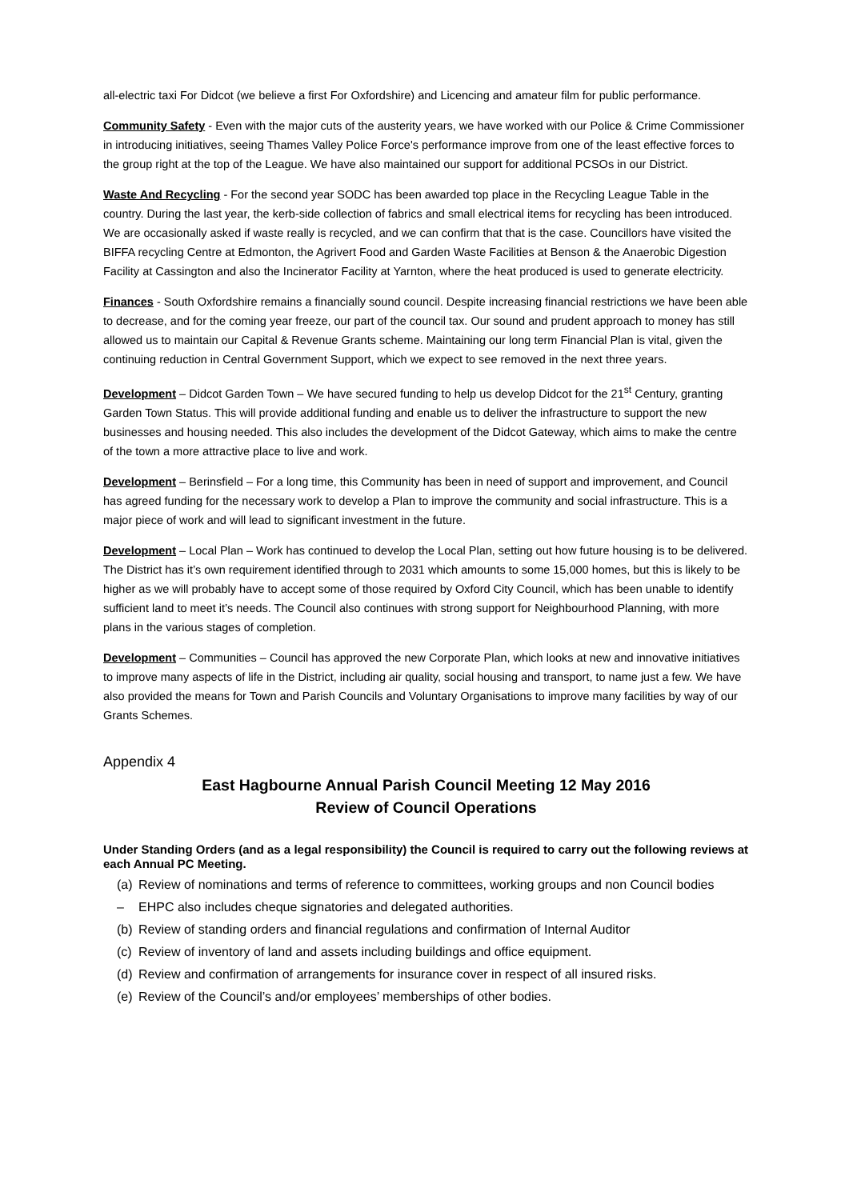all-electric taxi For Didcot (we believe a first For Oxfordshire) and Licencing and amateur film for public performance.
Community Safety - Even with the major cuts of the austerity years, we have worked with our Police & Crime Commissioner in introducing initiatives, seeing Thames Valley Police Force's performance improve from one of the least effective forces to the group right at the top of the League. We have also maintained our support for additional PCSOs in our District.
Waste And Recycling - For the second year SODC has been awarded top place in the Recycling League Table in the country. During the last year, the kerb-side collection of fabrics and small electrical items for recycling has been introduced. We are occasionally asked if waste really is recycled, and we can confirm that that is the case. Councillors have visited the BIFFA recycling Centre at Edmonton, the Agrivert Food and Garden Waste Facilities at Benson & the Anaerobic Digestion Facility at Cassington and also the Incinerator Facility at Yarnton, where the heat produced is used to generate electricity.
Finances - South Oxfordshire remains a financially sound council. Despite increasing financial restrictions we have been able to decrease, and for the coming year freeze, our part of the council tax. Our sound and prudent approach to money has still allowed us to maintain our Capital & Revenue Grants scheme. Maintaining our long term Financial Plan is vital, given the continuing reduction in Central Government Support, which we expect to see removed in the next three years.
Development – Didcot Garden Town – We have secured funding to help us develop Didcot for the 21<sup>st</sup> Century, granting Garden Town Status. This will provide additional funding and enable us to deliver the infrastructure to support the new businesses and housing needed. This also includes the development of the Didcot Gateway, which aims to make the centre of the town a more attractive place to live and work.
Development – Berinsfield – For a long time, this Community has been in need of support and improvement, and Council has agreed funding for the necessary work to develop a Plan to improve the community and social infrastructure. This is a major piece of work and will lead to significant investment in the future.
Development – Local Plan – Work has continued to develop the Local Plan, setting out how future housing is to be delivered. The District has it’s own requirement identified through to 2031 which amounts to some 15,000 homes, but this is likely to be higher as we will probably have to accept some of those required by Oxford City Council, which has been unable to identify sufficient land to meet it’s needs. The Council also continues with strong support for Neighbourhood Planning, with more plans in the various stages of completion.
Development – Communities – Council has approved the new Corporate Plan, which looks at new and innovative initiatives to improve many aspects of life in the District, including air quality, social housing and transport, to name just a few. We have also provided the means for Town and Parish Councils and Voluntary Organisations to improve many facilities by way of our Grants Schemes.
Appendix 4
East Hagbourne Annual Parish Council Meeting 12 May 2016
Review of Council Operations
Under Standing Orders (and as a legal responsibility) the Council is required to carry out the following reviews at each Annual PC Meeting.
(a) Review of nominations and terms of reference to committees, working groups and non Council bodies
– EHPC also includes cheque signatories and delegated authorities.
(b) Review of standing orders and financial regulations and confirmation of Internal Auditor
(c) Review of inventory of land and assets including buildings and office equipment.
(d) Review and confirmation of arrangements for insurance cover in respect of all insured risks.
(e) Review of the Council’s and/or employees’ memberships of other bodies.